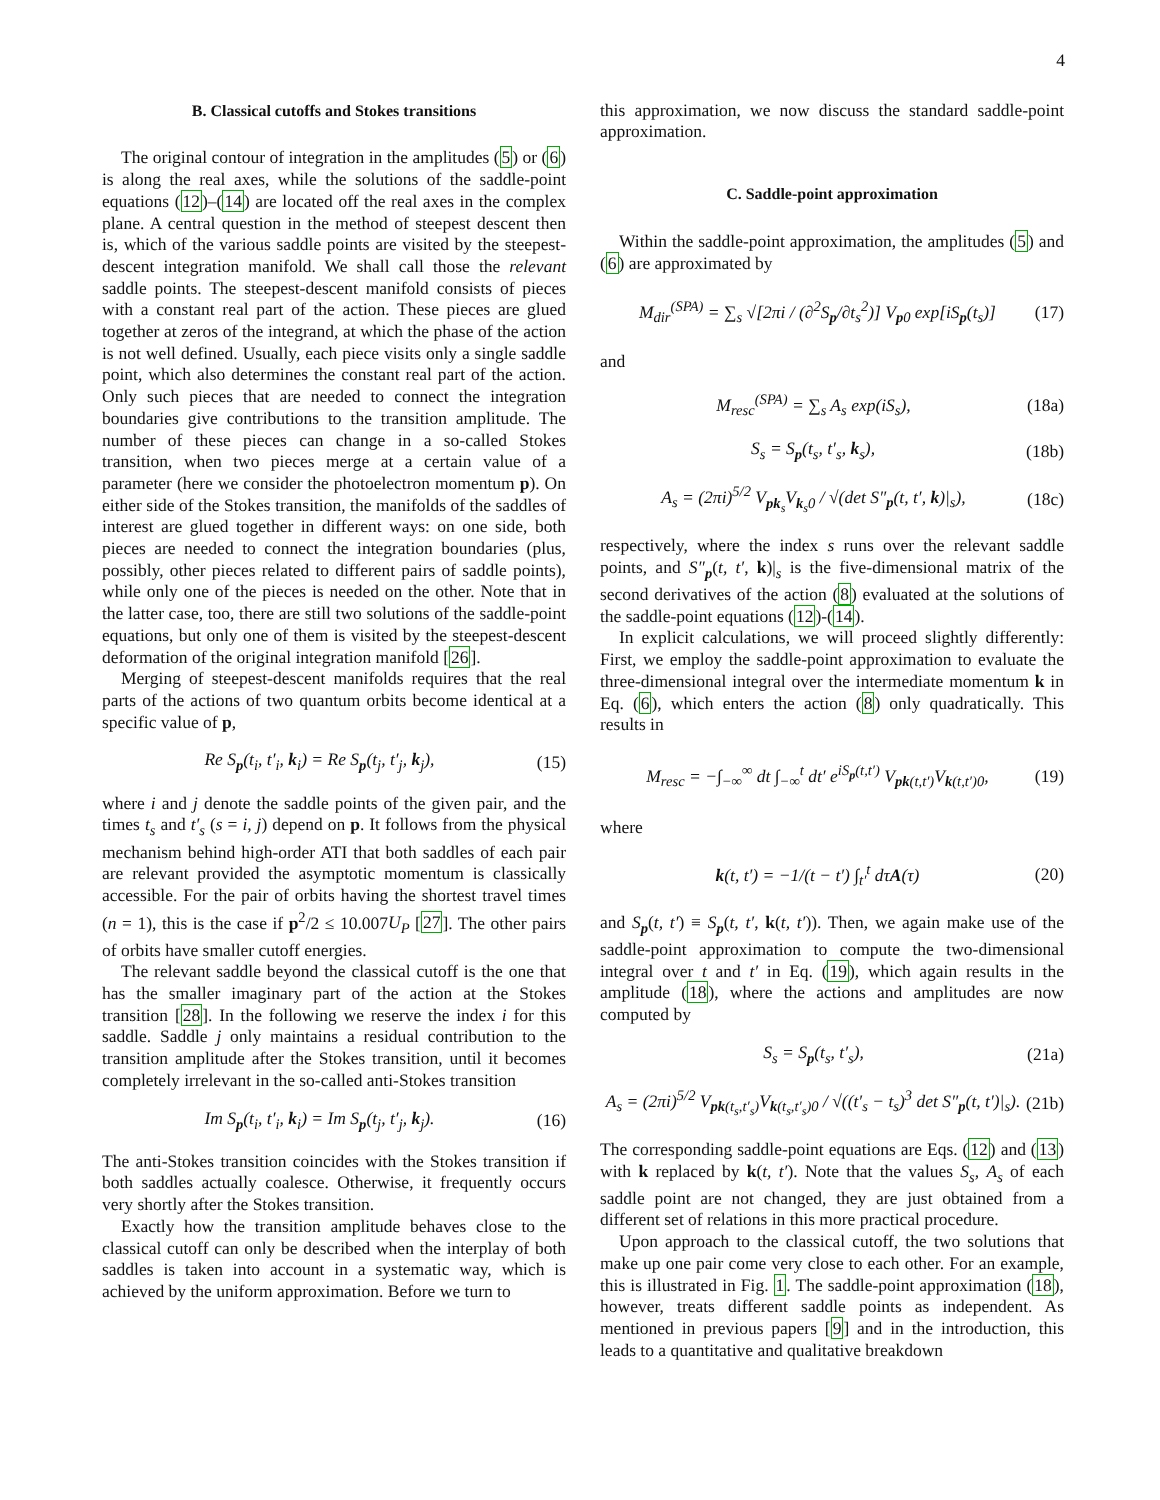4
B. Classical cutoffs and Stokes transitions
The original contour of integration in the amplitudes (5) or (6) is along the real axes, while the solutions of the saddle-point equations (12)–(14) are located off the real axes in the complex plane. A central question in the method of steepest descent then is, which of the various saddle points are visited by the steepest-descent integration manifold. We shall call those the relevant saddle points. The steepest-descent manifold consists of pieces with a constant real part of the action. These pieces are glued together at zeros of the integrand, at which the phase of the action is not well defined. Usually, each piece visits only a single saddle point, which also determines the constant real part of the action. Only such pieces that are needed to connect the integration boundaries give contributions to the transition amplitude. The number of these pieces can change in a so-called Stokes transition, when two pieces merge at a certain value of a parameter (here we consider the photoelectron momentum p). On either side of the Stokes transition, the manifolds of the saddles of interest are glued together in different ways: on one side, both pieces are needed to connect the integration boundaries (plus, possibly, other pieces related to different pairs of saddle points), while only one of the pieces is needed on the other. Note that in the latter case, too, there are still two solutions of the saddle-point equations, but only one of them is visited by the steepest-descent deformation of the original integration manifold [26].
Merging of steepest-descent manifolds requires that the real parts of the actions of two quantum orbits become identical at a specific value of p,
Re S<sub>p</sub>(t<sub>i</sub>, t′<sub>i</sub>, k<sub>i</sub>) = Re S<sub>p</sub>(t<sub>j</sub>, t′<sub>j</sub>, k<sub>j</sub>), (15)
where i and j denote the saddle points of the given pair, and the times t<sub>s</sub> and t′<sub>s</sub> (s = i, j) depend on p. It follows from the physical mechanism behind high-order ATI that both saddles of each pair are relevant provided the asymptotic momentum is classically accessible. For the pair of orbits having the shortest travel times (n = 1), this is the case if p<sup>2</sup>/2 ≤ 10.007U<sub>P</sub> [27]. The other pairs of orbits have smaller cutoff energies.
The relevant saddle beyond the classical cutoff is the one that has the smaller imaginary part of the action at the Stokes transition [28]. In the following we reserve the index i for this saddle. Saddle j only maintains a residual contribution to the transition amplitude after the Stokes transition, until it becomes completely irrelevant in the so-called anti-Stokes transition
Im S<sub>p</sub>(t<sub>i</sub>, t′<sub>i</sub>, k<sub>i</sub>) = Im S<sub>p</sub>(t<sub>j</sub>, t′<sub>j</sub>, k<sub>j</sub>). (16)
The anti-Stokes transition coincides with the Stokes transition if both saddles actually coalesce. Otherwise, it frequently occurs very shortly after the Stokes transition.
Exactly how the transition amplitude behaves close to the classical cutoff can only be described when the interplay of both saddles is taken into account in a systematic way, which is achieved by the uniform approximation. Before we turn to
this approximation, we now discuss the standard saddle-point approximation.
C. Saddle-point approximation
Within the saddle-point approximation, the amplitudes (5) and (6) are approximated by
M<sub>dir</sub><sup>(SPA)</sup> = ∑<sub>s</sub> √[2πi / (∂<sup>2</sup>S<sub>p</sub>/∂t<sub>s</sub><sup>2</sup>)] V<sub>p0</sub> exp[iS<sub>p</sub>(t<sub>s</sub>)] (17)
and
M<sub>resc</sub><sup>(SPA)</sup> = ∑<sub>s</sub> A<sub>s</sub> exp(iS<sub>s</sub>), (18a)
S<sub>s</sub> = S<sub>p</sub>(t<sub>s</sub>, t′<sub>s</sub>, k<sub>s</sub>), (18b)
A<sub>s</sub> = (2πi)<sup>5/2</sup> V<sub>pk<sub>s</sub></sub>V<sub>k<sub>s</sub>0</sub> / √(det S″<sub>p</sub>(t, t′, k)|<sub>s</sub>), (18c)
respectively, where the index s runs over the relevant saddle points, and S″<sub>p</sub>(t, t′, k)|<sub>s</sub> is the five-dimensional matrix of the second derivatives of the action (8) evaluated at the solutions of the saddle-point equations (12)-(14).
In explicit calculations, we will proceed slightly differently: First, we employ the saddle-point approximation to evaluate the three-dimensional integral over the intermediate momentum k in Eq. (6), which enters the action (8) only quadratically. This results in
M<sub>resc</sub> = −∫<sub>−∞</sub><sup>∞</sup> dt ∫<sub>−∞</sub><sup>t</sup> dt′ e<sup>iS<sub>p</sub>(t,t′)</sup> V<sub>pk(t,t′)</sub>V<sub>k(t,t′)0</sub>, (19)
where
k(t, t′) = −1/(t − t′) ∫<sub>t′</sub><sup>t</sup> dτA(τ) (20)
and S<sub>p</sub>(t, t′) ≡ S<sub>p</sub>(t, t′, k(t, t′)). Then, we again make use of the saddle-point approximation to compute the two-dimensional integral over t and t′ in Eq. (19), which again results in the amplitude (18), where the actions and amplitudes are now computed by
S<sub>s</sub> = S<sub>p</sub>(t<sub>s</sub>, t′<sub>s</sub>), (21a)
A<sub>s</sub> = (2πi)<sup>5/2</sup> V<sub>pk(t<sub>s</sub>,t′<sub>s</sub>)</sub>V<sub>k(t<sub>s</sub>,t′<sub>s</sub>)0</sub> / √((t′<sub>s</sub> − t<sub>s</sub>)<sup>3</sup> det S″<sub>p</sub>(t, t′)|<sub>s</sub>). (21b)
The corresponding saddle-point equations are Eqs. (12) and (13) with k replaced by k(t, t′). Note that the values S<sub>s</sub>, A<sub>s</sub> of each saddle point are not changed, they are just obtained from a different set of relations in this more practical procedure.
Upon approach to the classical cutoff, the two solutions that make up one pair come very close to each other. For an example, this is illustrated in Fig. 1. The saddle-point approximation (18), however, treats different saddle points as independent. As mentioned in previous papers [9] and in the introduction, this leads to a quantitative and qualitative breakdown